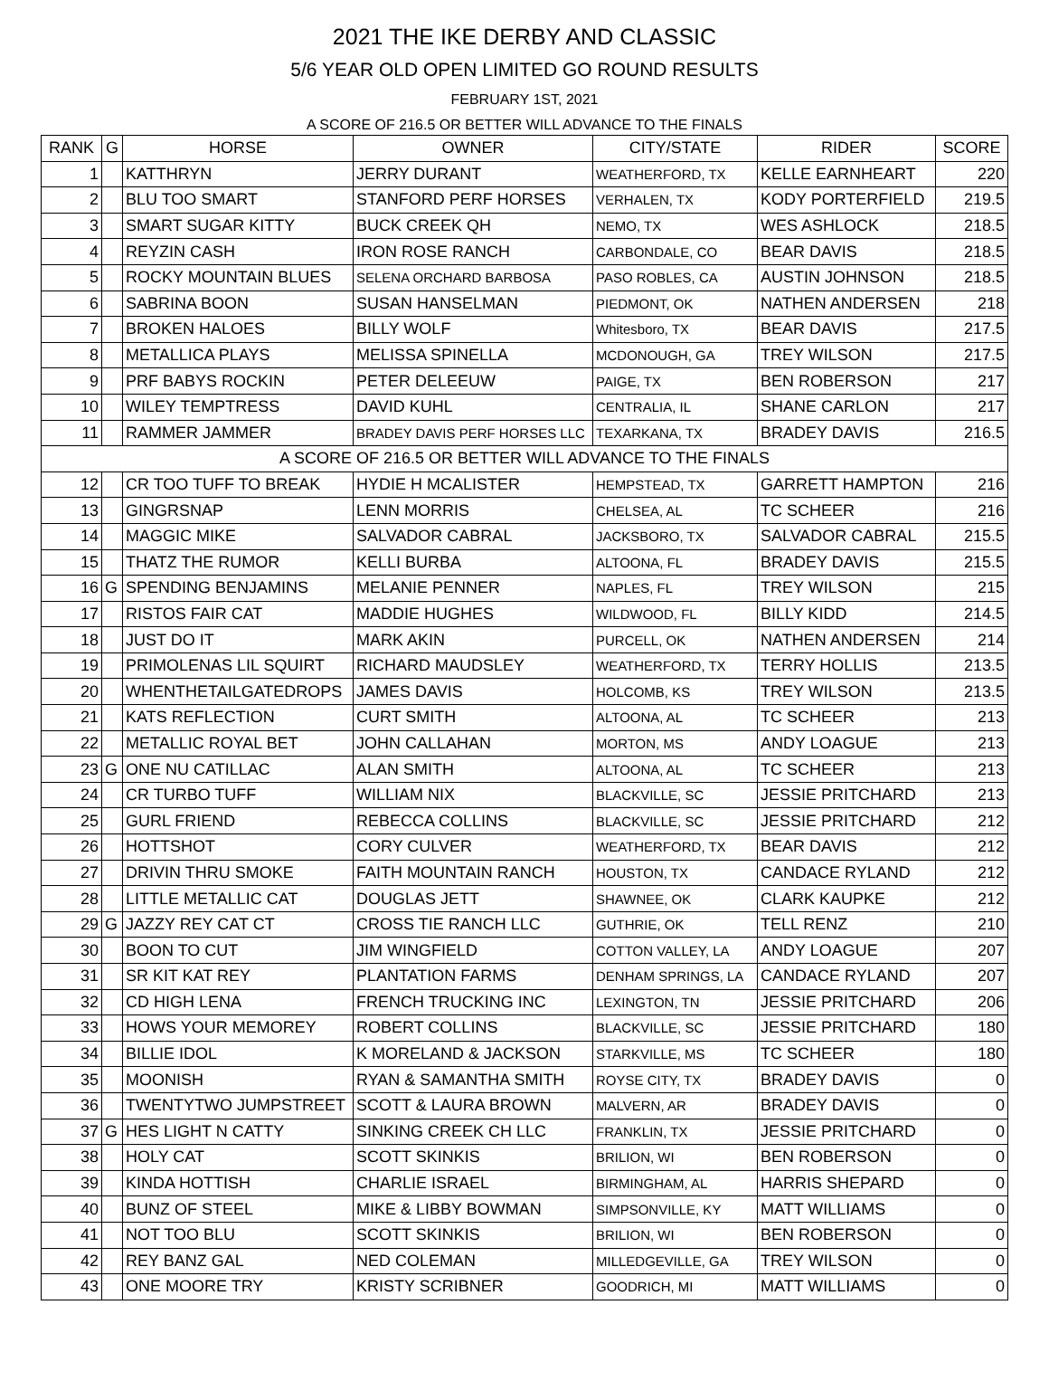2021 THE IKE DERBY AND CLASSIC
5/6 YEAR OLD OPEN LIMITED GO ROUND RESULTS
FEBRUARY 1ST, 2021
A SCORE OF 216.5 OR BETTER WILL ADVANCE TO THE FINALS
| RANK | G | HORSE | OWNER | CITY/STATE | RIDER | SCORE |
| --- | --- | --- | --- | --- | --- | --- |
| 1 | | KATTHRYN | JERRY DURANT | WEATHERFORD, TX | KELLE EARNHEART | 220 |
| 2 | | BLU TOO SMART | STANFORD PERF HORSES | VERHALEN, TX | KODY PORTERFIELD | 219.5 |
| 3 | | SMART SUGAR KITTY | BUCK CREEK QH | NEMO, TX | WES ASHLOCK | 218.5 |
| 4 | | REYZIN CASH | IRON ROSE RANCH | CARBONDALE, CO | BEAR DAVIS | 218.5 |
| 5 | | ROCKY MOUNTAIN BLUES | SELENA ORCHARD BARBOSA | PASO ROBLES, CA | AUSTIN JOHNSON | 218.5 |
| 6 | | SABRINA BOON | SUSAN HANSELMAN | PIEDMONT, OK | NATHEN ANDERSEN | 218 |
| 7 | | BROKEN HALOES | BILLY WOLF | Whitesboro, TX | BEAR DAVIS | 217.5 |
| 8 | | METALLICA PLAYS | MELISSA SPINELLA | MCDONOUGH, GA | TREY WILSON | 217.5 |
| 9 | | PRF BABYS ROCKIN | PETER DELEEUW | PAIGE, TX | BEN ROBERSON | 217 |
| 10 | | WILEY TEMPTRESS | DAVID KUHL | CENTRALIA, IL | SHANE CARLON | 217 |
| 11 | | RAMMER JAMMER | BRADEY DAVIS PERF HORSES LLC | TEXARKANA, TX | BRADEY DAVIS | 216.5 |
| A SCORE OF 216.5 OR BETTER WILL ADVANCE TO THE FINALS | | | | | | |
| 12 | | CR TOO TUFF TO BREAK | HYDIE H MCALISTER | HEMPSTEAD, TX | GARRETT HAMPTON | 216 |
| 13 | | GINGRSNAP | LENN MORRIS | CHELSEA, AL | TC SCHEER | 216 |
| 14 | | MAGGIC MIKE | SALVADOR CABRAL | JACKSBORO, TX | SALVADOR CABRAL | 215.5 |
| 15 | | THATZ THE RUMOR | KELLI BURBA | ALTOONA, FL | BRADEY DAVIS | 215.5 |
| 16 | G | SPENDING BENJAMINS | MELANIE PENNER | NAPLES, FL | TREY WILSON | 215 |
| 17 | | RISTOS FAIR CAT | MADDIE HUGHES | WILDWOOD, FL | BILLY KIDD | 214.5 |
| 18 | | JUST DO IT | MARK AKIN | PURCELL, OK | NATHEN ANDERSEN | 214 |
| 19 | | PRIMOLENAS LIL SQUIRT | RICHARD MAUDSLEY | WEATHERFORD, TX | TERRY HOLLIS | 213.5 |
| 20 | | WHENTHETAILGATEDROPS | JAMES DAVIS | HOLCOMB, KS | TREY WILSON | 213.5 |
| 21 | | KATS REFLECTION | CURT SMITH | ALTOONA, AL | TC SCHEER | 213 |
| 22 | | METALLIC ROYAL BET | JOHN CALLAHAN | MORTON, MS | ANDY LOAGUE | 213 |
| 23 | G | ONE NU CATILLAC | ALAN SMITH | ALTOONA, AL | TC SCHEER | 213 |
| 24 | | CR TURBO TUFF | WILLIAM NIX | BLACKVILLE, SC | JESSIE PRITCHARD | 213 |
| 25 | | GURL FRIEND | REBECCA COLLINS | BLACKVILLE, SC | JESSIE PRITCHARD | 212 |
| 26 | | HOTTSHOT | CORY CULVER | WEATHERFORD, TX | BEAR DAVIS | 212 |
| 27 | | DRIVIN THRU SMOKE | FAITH MOUNTAIN RANCH | HOUSTON, TX | CANDACE RYLAND | 212 |
| 28 | | LITTLE METALLIC CAT | DOUGLAS JETT | SHAWNEE, OK | CLARK KAUPKE | 212 |
| 29 | G | JAZZY REY CAT CT | CROSS TIE RANCH LLC | GUTHRIE, OK | TELL RENZ | 210 |
| 30 | | BOON TO CUT | JIM WINGFIELD | COTTON VALLEY, LA | ANDY LOAGUE | 207 |
| 31 | | SR KIT KAT REY | PLANTATION FARMS | DENHAM SPRINGS, LA | CANDACE RYLAND | 207 |
| 32 | | CD HIGH LENA | FRENCH TRUCKING INC | LEXINGTON, TN | JESSIE PRITCHARD | 206 |
| 33 | | HOWS YOUR MEMOREY | ROBERT COLLINS | BLACKVILLE, SC | JESSIE PRITCHARD | 180 |
| 34 | | BILLIE IDOL | K MORELAND & JACKSON | STARKVILLE, MS | TC SCHEER | 180 |
| 35 | | MOONISH | RYAN & SAMANTHA SMITH | ROYSE CITY, TX | BRADEY DAVIS | 0 |
| 36 | | TWENTYTWO JUMPSTREET | SCOTT & LAURA BROWN | MALVERN, AR | BRADEY DAVIS | 0 |
| 37 | G | HES LIGHT N CATTY | SINKING CREEK CH LLC | FRANKLIN, TX | JESSIE PRITCHARD | 0 |
| 38 | | HOLY CAT | SCOTT SKINKIS | BRILION, WI | BEN ROBERSON | 0 |
| 39 | | KINDA HOTTISH | CHARLIE ISRAEL | BIRMINGHAM, AL | HARRIS SHEPARD | 0 |
| 40 | | BUNZ OF STEEL | MIKE & LIBBY BOWMAN | SIMPSONVILLE, KY | MATT WILLIAMS | 0 |
| 41 | | NOT TOO BLU | SCOTT SKINKIS | BRILION, WI | BEN ROBERSON | 0 |
| 42 | | REY BANZ GAL | NED COLEMAN | MILLEDGEVILLE, GA | TREY WILSON | 0 |
| 43 | | ONE MOORE TRY | KRISTY SCRIBNER | GOODRICH, MI | MATT WILLIAMS | 0 |